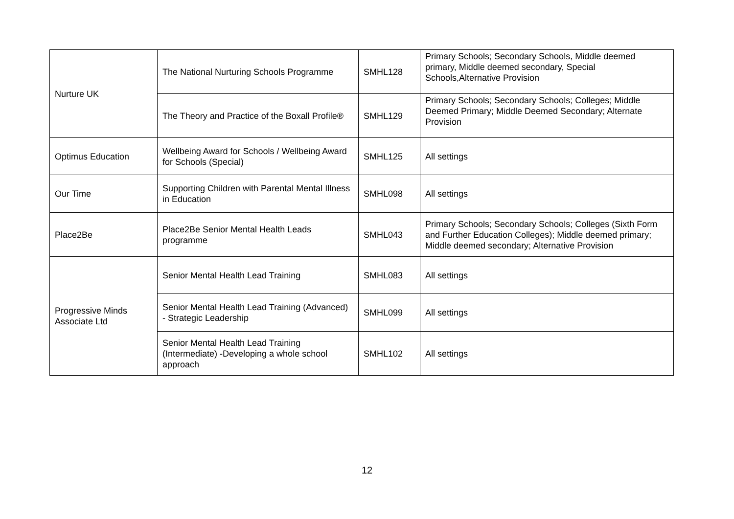| Nurture UK | The National Nurturing Schools Programme | SMHL128 | Primary Schools; Secondary Schools, Middle deemed primary, Middle deemed secondary, Special Schools,Alternative Provision |
| | The Theory and Practice of the Boxall Profile® | SMHL129 | Primary Schools; Secondary Schools; Colleges; Middle Deemed Primary; Middle Deemed Secondary; Alternate Provision |
| Optimus Education | Wellbeing Award for Schools / Wellbeing Award for Schools (Special) | SMHL125 | All settings |
| Our Time | Supporting Children with Parental Mental Illness in Education | SMHL098 | All settings |
| Place2Be | Place2Be Senior Mental Health Leads programme | SMHL043 | Primary Schools; Secondary Schools; Colleges (Sixth Form and Further Education Colleges); Middle deemed primary; Middle deemed secondary; Alternative Provision |
| Progressive Minds Associate Ltd | Senior Mental Health Lead Training | SMHL083 | All settings |
| | Senior Mental Health Lead Training (Advanced) - Strategic Leadership | SMHL099 | All settings |
| | Senior Mental Health Lead Training (Intermediate) -Developing a whole school approach | SMHL102 | All settings |
12